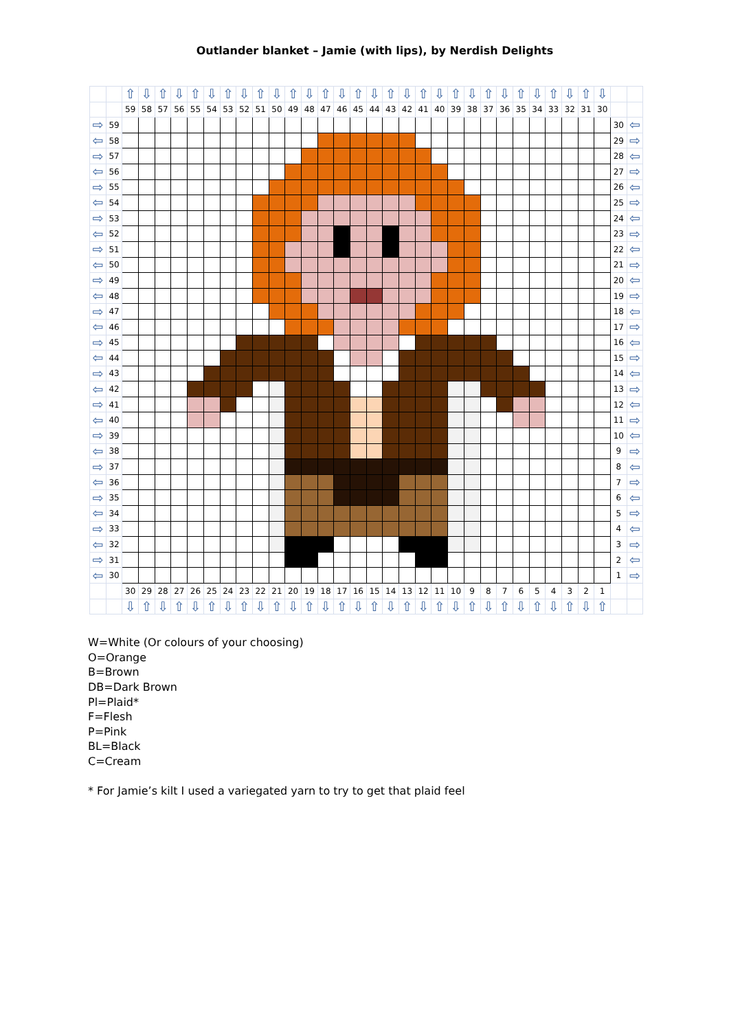Outlander blanket – Jamie (with lips), by Nerdish Delights
| | | ⇧ | ⇩ | ⇧ | ⇩ | ⇧ | ⇩ | ⇧ | ⇩ | ⇧ | ⇩ | ⇧ | ⇩ | ⇧ | ⇩ | ⇧ | ⇩ | ⇧ | ⇩ | ⇧ | ⇩ | ⇧ | ⇩ | ⇧ | ⇩ | ⇧ | ⇩ | ⇧ | ⇩ | ⇧ | ⇩ | | |
| | | 59 | 58 | 57 | 56 | 55 | 54 | 53 | 52 | 51 | 50 | 49 | 48 | 47 | 46 | 45 | 44 | 43 | 42 | 41 | 40 | 39 | 38 | 37 | 36 | 35 | 34 | 33 | 32 | 31 | 30 | | |
| ⇨ | 59 | | | | | | | | | | | | | | | | | | | | | | | | | | | | | | | 30 | ⇦ |
| ⇦ | 58 | | | | | | | | | | | | | | | | | | | | | | | | | | | | | | | 29 | ⇨ |
| ⇨ | 57 | | | | | | | | | | | | | | | | | | | | | | | | | | | | | | | 28 | ⇦ |
| ⇦ | 56 | | | | | | | | | | | | | | | | | | | | | | | | | | | | | | | 27 | ⇨ |
| ⇨ | 55 | | | | | | | | | | | | | | | | | | | | | | | | | | | | | | | 26 | ⇦ |
| ⇦ | 54 | | | | | | | | | | | | | | | | | | | | | | | | | | | | | | | 25 | ⇨ |
| ⇨ | 53 | | | | | | | | | | | | | | | | | | | | | | | | | | | | | | | 24 | ⇦ |
| ⇦ | 52 | | | | | | | | | | | | | | | | | | | | | | | | | | | | | | | 23 | ⇨ |
| ⇨ | 51 | | | | | | | | | | | | | | | | | | | | | | | | | | | | | | | 22 | ⇦ |
| ⇦ | 50 | | | | | | | | | | | | | | | | | | | | | | | | | | | | | | | 21 | ⇨ |
| ⇨ | 49 | | | | | | | | | | | | | | | | | | | | | | | | | | | | | | | 20 | ⇦ |
| ⇦ | 48 | | | | | | | | | | | | | | | | | | | | | | | | | | | | | | | 19 | ⇨ |
| ⇨ | 47 | | | | | | | | | | | | | | | | | | | | | | | | | | | | | | | 18 | ⇦ |
| ⇦ | 46 | | | | | | | | | | | | | | | | | | | | | | | | | | | | | | | 17 | ⇨ |
| ⇨ | 45 | | | | | | | | | | | | | | | | | | | | | | | | | | | | | | | 16 | ⇦ |
| ⇦ | 44 | | | | | | | | | | | | | | | | | | | | | | | | | | | | | | | 15 | ⇨ |
| ⇨ | 43 | | | | | | | | | | | | | | | | | | | | | | | | | | | | | | | 14 | ⇦ |
| ⇦ | 42 | | | | | | | | | | | | | | | | | | | | | | | | | | | | | | | 13 | ⇨ |
| ⇨ | 41 | | | | | | | | | | | | | | | | | | | | | | | | | | | | | | | 12 | ⇦ |
| ⇦ | 40 | | | | | | | | | | | | | | | | | | | | | | | | | | | | | | | 11 | ⇨ |
| ⇨ | 39 | | | | | | | | | | | | | | | | | | | | | | | | | | | | | | | 10 | ⇦ |
| ⇦ | 38 | | | | | | | | | | | | | | | | | | | | | | | | | | | | | | | 9 | ⇨ |
| ⇨ | 37 | | | | | | | | | | | | | | | | | | | | | | | | | | | | | | | 8 | ⇦ |
| ⇦ | 36 | | | | | | | | | | | | | | | | | | | | | | | | | | | | | | | 7 | ⇨ |
| ⇨ | 35 | | | | | | | | | | | | | | | | | | | | | | | | | | | | | | | 6 | ⇦ |
| ⇦ | 34 | | | | | | | | | | | | | | | | | | | | | | | | | | | | | | | 5 | ⇨ |
| ⇨ | 33 | | | | | | | | | | | | | | | | | | | | | | | | | | | | | | | 4 | ⇦ |
| ⇦ | 32 | | | | | | | | | | | | | | | | | | | | | | | | | | | | | | | 3 | ⇨ |
| ⇨ | 31 | | | | | | | | | | | | | | | | | | | | | | | | | | | | | | | 2 | ⇦ |
| ⇦ | 30 | | | | | | | | | | | | | | | | | | | | | | | | | | | | | | | 1 | ⇨ |
| | | 30 | 29 | 28 | 27 | 26 | 25 | 24 | 23 | 22 | 21 | 20 | 19 | 18 | 17 | 16 | 15 | 14 | 13 | 12 | 11 | 10 | 9 | 8 | 7 | 6 | 5 | 4 | 3 | 2 | 1 | | |
| | | ⇩ | ⇧ | ⇩ | ⇧ | ⇩ | ⇧ | ⇩ | ⇧ | ⇩ | ⇧ | ⇩ | ⇧ | ⇩ | ⇧ | ⇩ | ⇧ | ⇩ | ⇧ | ⇩ | ⇧ | ⇩ | ⇧ | ⇩ | ⇧ | ⇩ | ⇧ | ⇩ | ⇧ | ⇩ | ⇧ | | |
W=White (Or colours of your choosing)
O=Orange
B=Brown
DB=Dark Brown
Pl=Plaid*
F=Flesh
P=Pink
BL=Black
C=Cream
* For Jamie’s kilt I used a variegated yarn to try to get that plaid feel